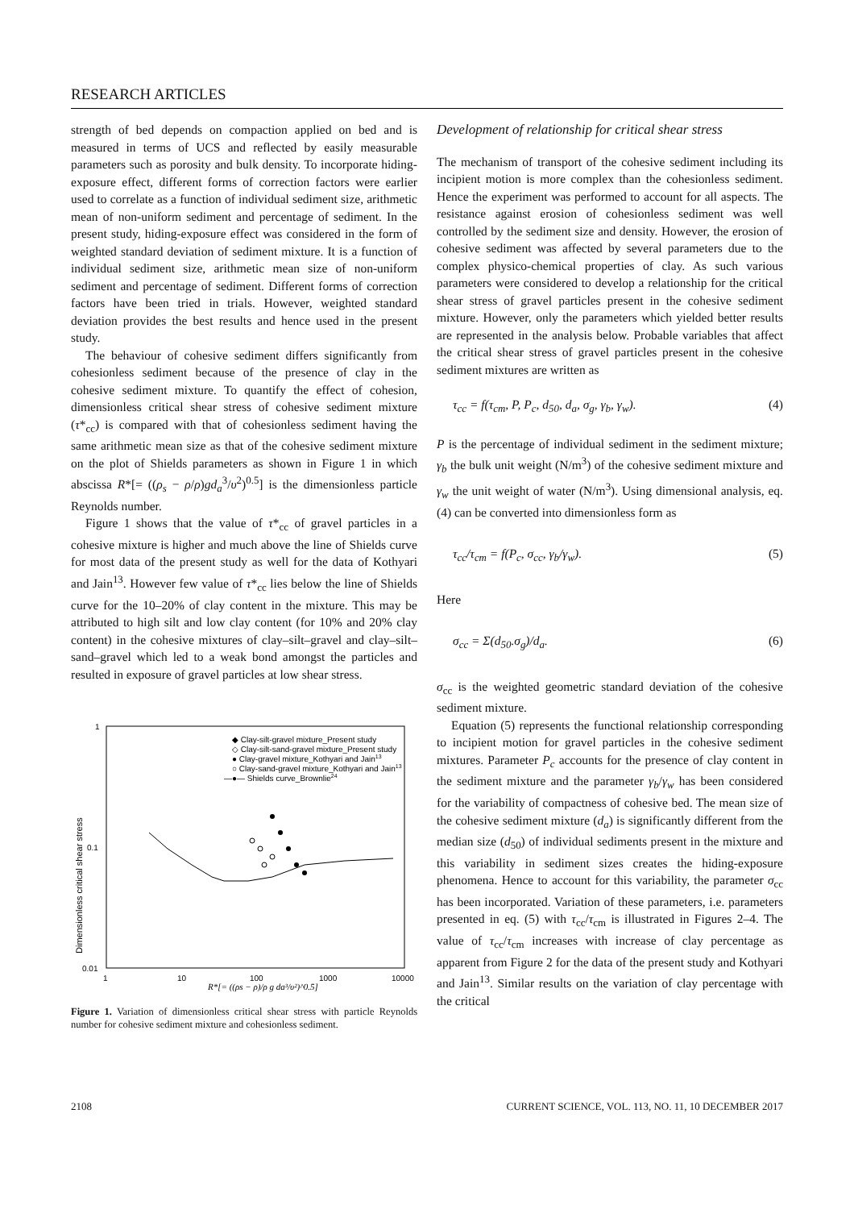RESEARCH ARTICLES
strength of bed depends on compaction applied on bed and is measured in terms of UCS and reflected by easily measurable parameters such as porosity and bulk density. To incorporate hiding-exposure effect, different forms of correction factors were earlier used to correlate as a function of individual sediment size, arithmetic mean of non-uniform sediment and percentage of sediment. In the present study, hiding-exposure effect was considered in the form of weighted standard deviation of sediment mixture. It is a function of individual sediment size, arithmetic mean size of non-uniform sediment and percentage of sediment. Different forms of correction factors have been tried in trials. However, weighted standard deviation provides the best results and hence used in the present study.
The behaviour of cohesive sediment differs significantly from cohesionless sediment because of the presence of clay in the cohesive sediment mixture. To quantify the effect of cohesion, dimensionless critical shear stress of cohesive sediment mixture (τ*<sub>cc</sub>) is compared with that of cohesionless sediment having the same arithmetic mean size as that of the cohesive sediment mixture on the plot of Shields parameters as shown in Figure 1 in which abscissa R*[= ((ρ<sub>s</sub> − ρ/ρ)gd<sub>a</sub><sup>3</sup>/υ<sup>2</sup>)<sup>0.5</sup>] is the dimensionless particle Reynolds number.
Figure 1 shows that the value of τ*<sub>cc</sub> of gravel particles in a cohesive mixture is higher and much above the line of Shields curve for most data of the present study as well for the data of Kothyari and Jain<sup>13</sup>. However few value of τ*<sub>cc</sub> lies below the line of Shields curve for the 10–20% of clay content in the mixture. This may be attributed to high silt and low clay content (for 10% and 20% clay content) in the cohesive mixtures of clay–silt–gravel and clay–silt–sand–gravel which led to a weak bond amongst the particles and resulted in exposure of gravel particles at low shear stress.
1
0.1
0.01
1
10
100
1000
10000
Dimensionless critical shear stress
◆ Clay-silt-gravel mixture_Present study
◇ Clay-silt-sand-gravel mixture_Present study
● Clay-gravel mixture_Kothyari and Jain13
○ Clay-sand-gravel mixture_Kothyari and Jain13
—●— Shields curve_Brownlie24
R*[= ((ρs − ρ)/ρ g da³/υ²)^0.5]
Figure 1. Variation of dimensionless critical shear stress with particle Reynolds number for cohesive sediment mixture and cohesionless sediment.
Development of relationship for critical shear stress
The mechanism of transport of the cohesive sediment including its incipient motion is more complex than the cohesionless sediment. Hence the experiment was performed to account for all aspects. The resistance against erosion of cohesionless sediment was well controlled by the sediment size and density. However, the erosion of cohesive sediment was affected by several parameters due to the complex physico-chemical properties of clay. As such various parameters were considered to develop a relationship for the critical shear stress of gravel particles present in the cohesive sediment mixture. However, only the parameters which yielded better results are represented in the analysis below. Probable variables that affect the critical shear stress of gravel particles present in the cohesive sediment mixtures are written as
τ<sub>cc</sub> = f(τ<sub>cm</sub>, P, P<sub>c</sub>, d<sub>50</sub>, d<sub>a</sub>, σ<sub>g</sub>, γ<sub>b</sub>, γ<sub>w</sub>). (4)
P is the percentage of individual sediment in the sediment mixture; γ<sub>b</sub> the bulk unit weight (N/m<sup>3</sup>) of the cohesive sediment mixture and γ<sub>w</sub> the unit weight of water (N/m<sup>3</sup>). Using dimensional analysis, eq. (4) can be converted into dimensionless form as
τ<sub>cc</sub>/τ<sub>cm</sub> = f(P<sub>c</sub>, σ<sub>cc</sub>, γ<sub>b</sub>/γ<sub>w</sub>). (5)
Here
σ<sub>cc</sub> = Σ(d<sub>50</sub>.σ<sub>g</sub>)/d<sub>a</sub>. (6)
σ<sub>cc</sub> is the weighted geometric standard deviation of the cohesive sediment mixture.
Equation (5) represents the functional relationship corresponding to incipient motion for gravel particles in the cohesive sediment mixtures. Parameter P<sub>c</sub> accounts for the presence of clay content in the sediment mixture and the parameter γ<sub>b</sub>/γ<sub>w</sub> has been considered for the variability of compactness of cohesive bed. The mean size of the cohesive sediment mixture (d<sub>a</sub>) is significantly different from the median size (d<sub>50</sub>) of individual sediments present in the mixture and this variability in sediment sizes creates the hiding-exposure phenomena. Hence to account for this variability, the parameter σ<sub>cc</sub> has been incorporated. Variation of these parameters, i.e. parameters presented in eq. (5) with τ<sub>cc</sub>/τ<sub>cm</sub> is illustrated in Figures 2–4. The value of τ<sub>cc</sub>/τ<sub>cm</sub> increases with increase of clay percentage as apparent from Figure 2 for the data of the present study and Kothyari and Jain<sup>13</sup>. Similar results on the variation of clay percentage with the critical
2108 CURRENT SCIENCE, VOL. 113, NO. 11, 10 DECEMBER 2017